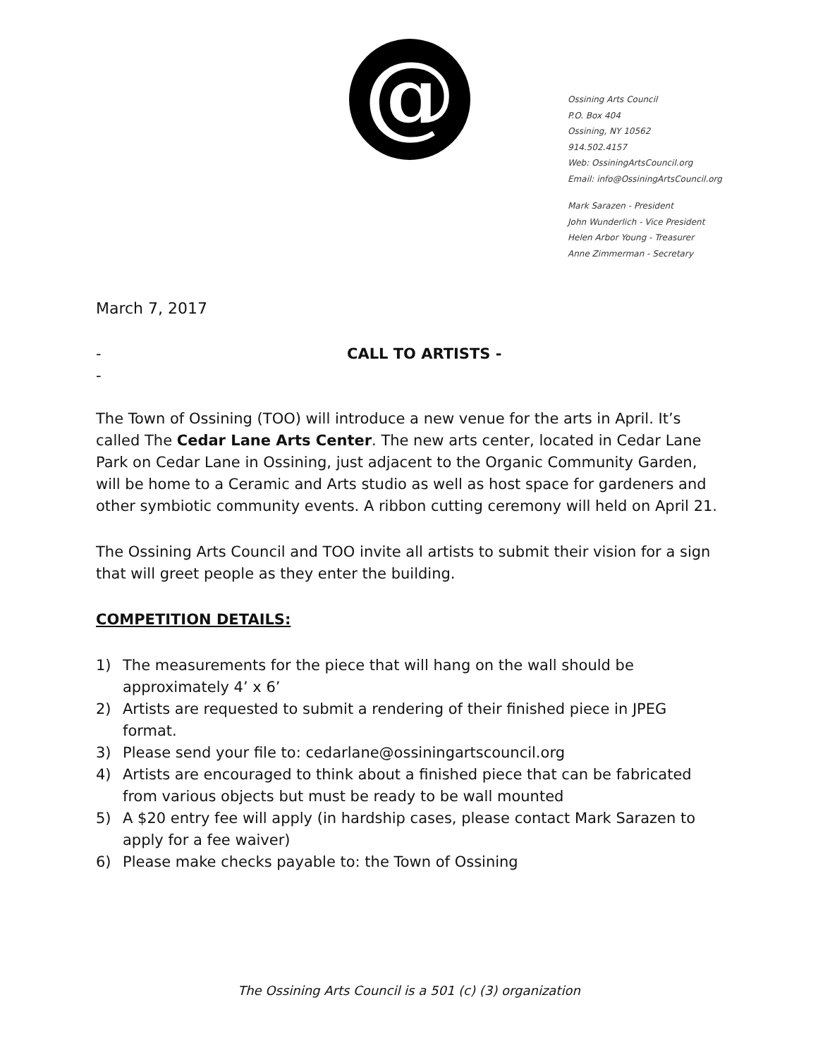@
Ossining Arts Council
P.O. Box 404
Ossining, NY 10562
914.502.4157
Web: OssiningArtsCouncil.org
Email: info@OssiningArtsCouncil.org
Mark Sarazen - President
John Wunderlich - Vice President
Helen Arbor Young - Treasurer
Anne Zimmerman - Secretary
March 7, 2017
-
-
CALL TO ARTISTS -
The Town of Ossining (TOO) will introduce a new venue for the arts in April. It’s called The Cedar Lane Arts Center. The new arts center, located in Cedar Lane Park on Cedar Lane in Ossining, just adjacent to the Organic Community Garden, will be home to a Ceramic and Arts studio as well as host space for gardeners and other symbiotic community events. A ribbon cutting ceremony will held on April 21.
The Ossining Arts Council and TOO invite all artists to submit their vision for a sign that will greet people as they enter the building.
COMPETITION DETAILS:
1) The measurements for the piece that will hang on the wall should be approximately 4’ x 6’
2) Artists are requested to submit a rendering of their finished piece in JPEG format.
3) Please send your file to: cedarlane@ossiningartscouncil.org
4) Artists are encouraged to think about a finished piece that can be fabricated from various objects but must be ready to be wall mounted
5) A $20 entry fee will apply (in hardship cases, please contact Mark Sarazen to apply for a fee waiver)
6) Please make checks payable to: the Town of Ossining
The Ossining Arts Council is a 501 (c) (3) organization